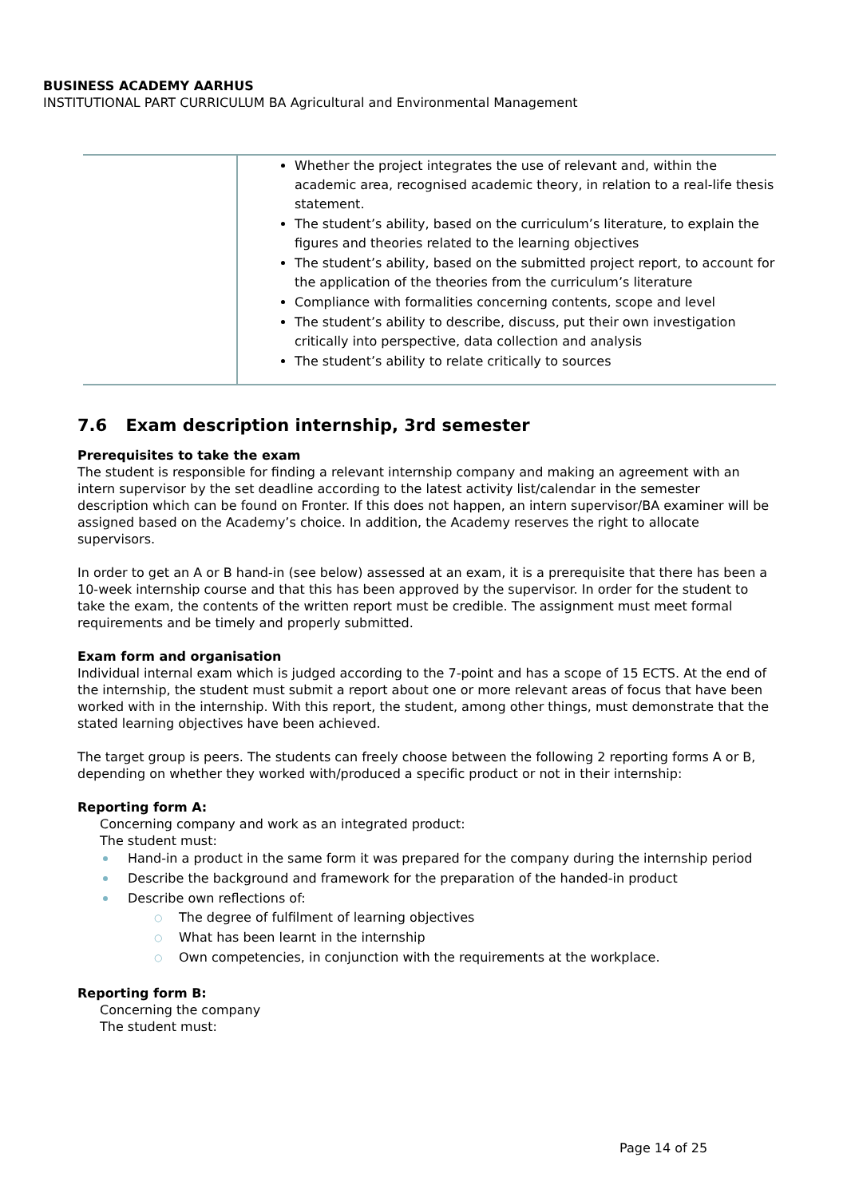BUSINESS ACADEMY AARHUS
INSTITUTIONAL PART CURRICULUM BA Agricultural and Environmental Management
| | Whether the project integrates the use of relevant and, within the academic area, recognised academic theory, in relation to a real-life thesis statement. The student’s ability, based on the curriculum’s literature, to explain the figures and theories related to the learning objectives The student’s ability, based on the submitted project report, to account for the application of the theories from the curriculum’s literature Compliance with formalities concerning contents, scope and level The student’s ability to describe, discuss, put their own investigation critically into perspective, data collection and analysis The student’s ability to relate critically to sources |
7.6 Exam description internship, 3rd semester
Prerequisites to take the exam
The student is responsible for finding a relevant internship company and making an agreement with an intern supervisor by the set deadline according to the latest activity list/calendar in the semester description which can be found on Fronter. If this does not happen, an intern supervisor/BA examiner will be assigned based on the Academy’s choice. In addition, the Academy reserves the right to allocate supervisors.
In order to get an A or B hand-in (see below) assessed at an exam, it is a prerequisite that there has been a 10-week internship course and that this has been approved by the supervisor. In order for the student to take the exam, the contents of the written report must be credible. The assignment must meet formal requirements and be timely and properly submitted.
Exam form and organisation
Individual internal exam which is judged according to the 7-point and has a scope of 15 ECTS. At the end of the internship, the student must submit a report about one or more relevant areas of focus that have been worked with in the internship. With this report, the student, among other things, must demonstrate that the stated learning objectives have been achieved.
The target group is peers. The students can freely choose between the following 2 reporting forms A or B, depending on whether they worked with/produced a specific product or not in their internship:
Reporting form A:
Concerning company and work as an integrated product:
The student must:
Hand-in a product in the same form it was prepared for the company during the internship period
Describe the background and framework for the preparation of the handed-in product
Describe own reflections of:
○ The degree of fulfilment of learning objectives
○ What has been learnt in the internship
○ Own competencies, in conjunction with the requirements at the workplace.
Reporting form B:
Concerning the company
The student must:
Page 14 of 25